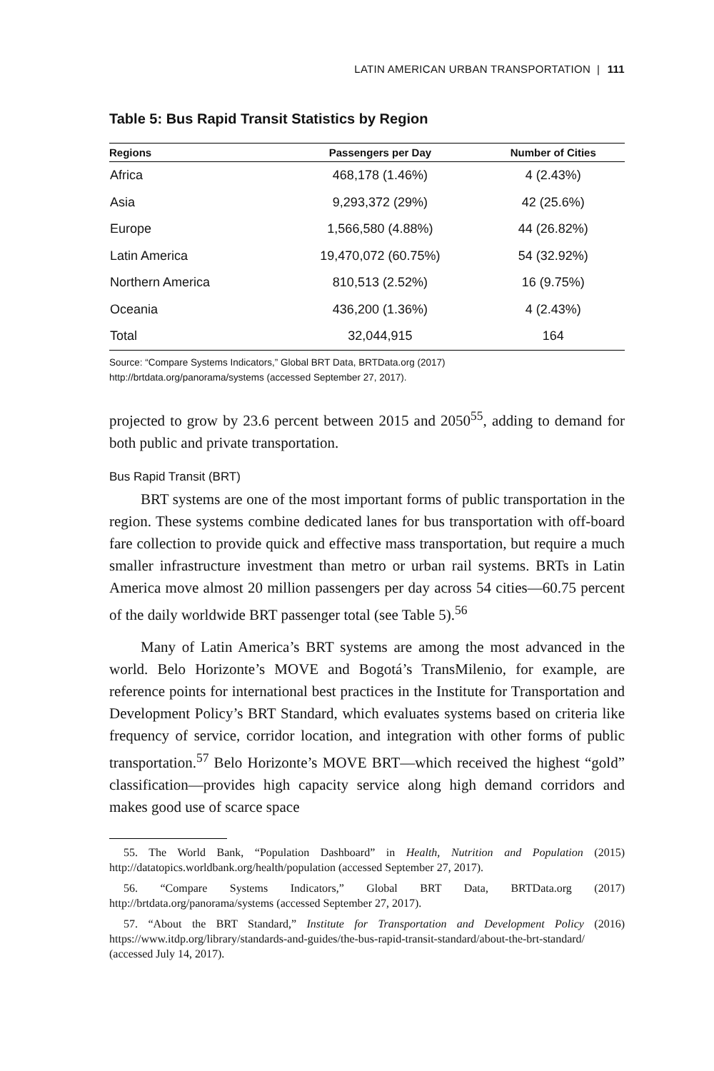LATIN AMERICAN URBAN TRANSPORTATION | 111
Table 5: Bus Rapid Transit Statistics by Region
| Regions | Passengers per Day | Number of Cities |
| --- | --- | --- |
| Africa | 468,178 (1.46%) | 4 (2.43%) |
| Asia | 9,293,372 (29%) | 42 (25.6%) |
| Europe | 1,566,580 (4.88%) | 44 (26.82%) |
| Latin America | 19,470,072 (60.75%) | 54 (32.92%) |
| Northern America | 810,513 (2.52%) | 16 (9.75%) |
| Oceania | 436,200 (1.36%) | 4 (2.43%) |
| Total | 32,044,915 | 164 |
Source: “Compare Systems Indicators,” Global BRT Data, BRTData.org (2017)
http://brtdata.org/panorama/systems (accessed September 27, 2017).
projected to grow by 23.6 percent between 2015 and 2050<sup>55</sup>, adding to demand for both public and private transportation.
Bus Rapid Transit (BRT)
BRT systems are one of the most important forms of public transportation in the region. These systems combine dedicated lanes for bus transportation with off-board fare collection to provide quick and effective mass transportation, but require a much smaller infrastructure investment than metro or urban rail systems. BRTs in Latin America move almost 20 million passengers per day across 54 cities—60.75 percent of the daily worldwide BRT passenger total (see Table 5).<sup>56</sup>
Many of Latin America’s BRT systems are among the most advanced in the world. Belo Horizonte’s MOVE and Bogotá’s TransMilenio, for example, are reference points for international best practices in the Institute for Transportation and Development Policy’s BRT Standard, which evaluates systems based on criteria like frequency of service, corridor location, and integration with other forms of public transportation.<sup>57</sup> Belo Horizonte’s MOVE BRT—which received the highest “gold” classification—provides high capacity service along high demand corridors and makes good use of scarce space
55. The World Bank, “Population Dashboard” in Health, Nutrition and Population (2015) http://datatopics.worldbank.org/health/population (accessed September 27, 2017).
56. “Compare Systems Indicators,” Global BRT Data, BRTData.org (2017) http://brtdata.org/panorama/systems (accessed September 27, 2017).
57. “About the BRT Standard,” Institute for Transportation and Development Policy (2016) https://www.itdp.org/library/standards-and-guides/the-bus-rapid-transit-standard/about-the-brt-standard/ (accessed July 14, 2017).